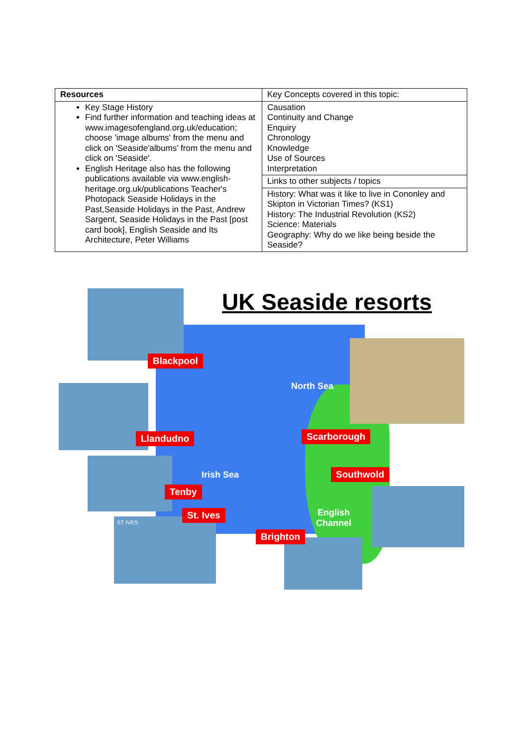| Resources | Key Concepts covered in this topic: |
| Key Stage History Find further information and teaching ideas at www.imagesofengland.org.uk/education; choose 'image albums' from the menu and click on 'Seaside'albums' from the menu and click on 'Seaside'. English Heritage also has the following publications available via www.english-heritage.org.uk/publications Teacher's Photopack Seaside Holidays in the Past,Seaside Holidays in the Past, Andrew Sargent, Seaside Holidays in the Past [post card book], English Seaside and Its Architecture, Peter Williams | Causation Continuity and Change Enquiry Chronology Knowledge Use of Sources Interpretation |
| | Links to other subjects / topics |
| | History: What was it like to live in Cononley and Skipton in Victorian Times? (KS1) History: The Industrial Revolution (KS2) Science: Materials Geography: Why do we like being beside the Seaside? |
UK Seaside resorts
ST IVES
North Sea
Irish Sea
English
Channel
Blackpool
Llandudno
Tenby
St. Ives
Brighton
Scarborough
Southwold